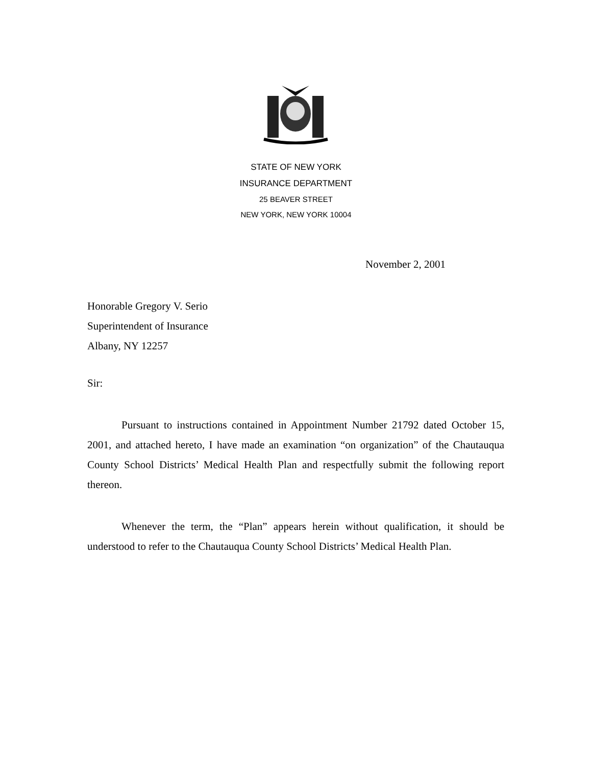STATE OF NEW YORK
INSURANCE DEPARTMENT
25 BEAVER STREET
NEW YORK, NEW YORK 10004
November 2, 2001
Honorable Gregory V. Serio
Superintendent of Insurance
Albany, NY 12257
Sir:
Pursuant to instructions contained in Appointment Number 21792 dated October 15, 2001, and attached hereto, I have made an examination “on organization” of the Chautauqua County School Districts’ Medical Health Plan and respectfully submit the following report thereon.
Whenever the term, the “Plan” appears herein without qualification, it should be understood to refer to the Chautauqua County School Districts’ Medical Health Plan.